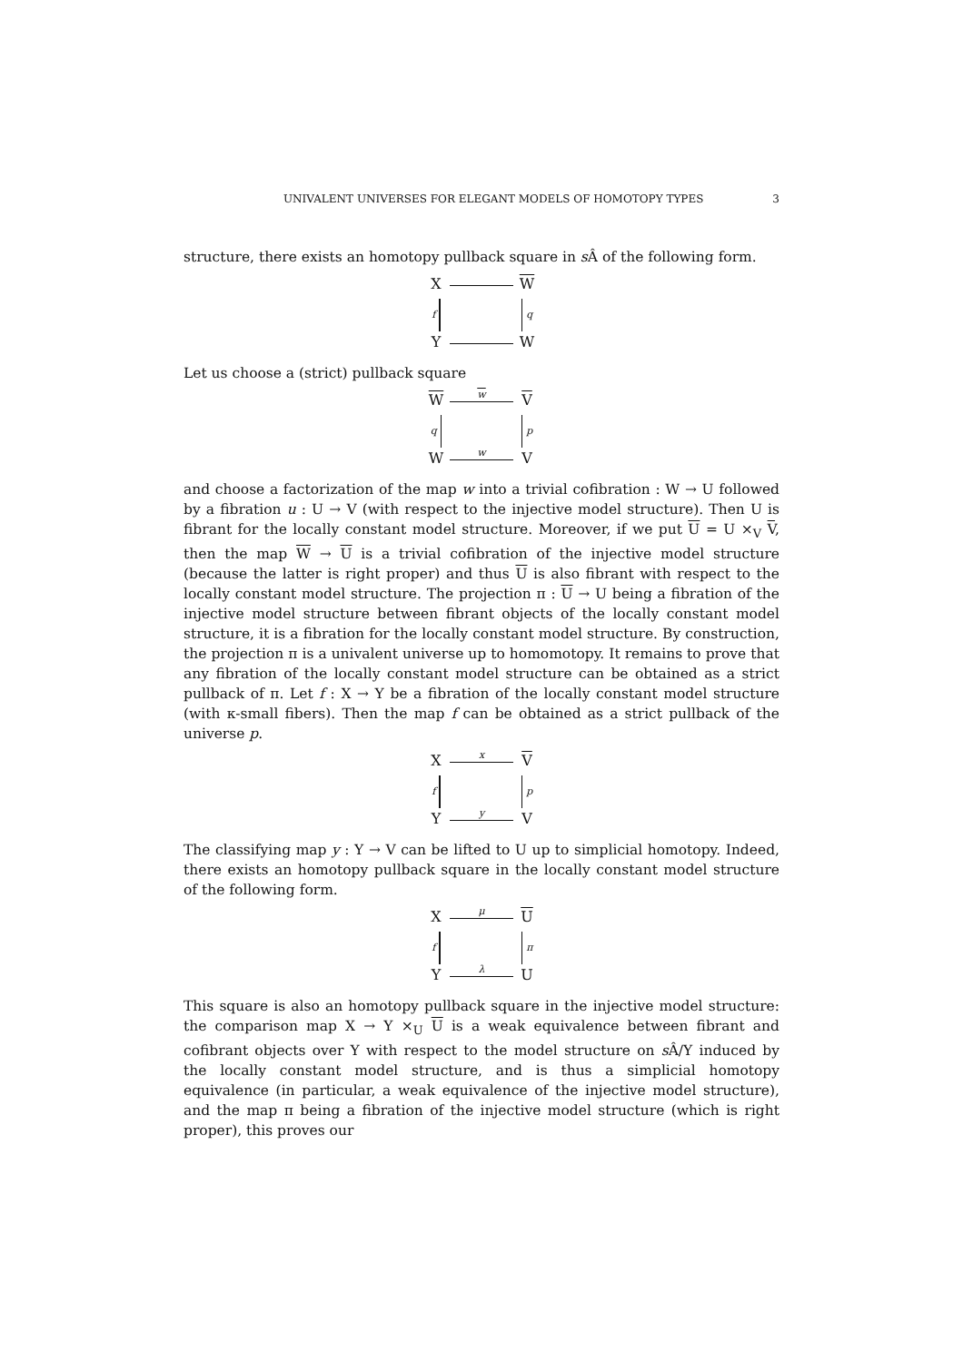UNIVALENT UNIVERSES FOR ELEGANT MODELS OF HOMOTOPY TYPES 3
structure, there exists an homotopy pullback square in s Â of the following form.
X
W
f
q
Y
W
Let us choose a (strict) pullback square
W
w
V
q
p
W
w
V
and choose a factorization of the map w into a trivial cofibration : W → U followed by a fibration u : U → V (with respect to the injective model structure). Then U is fibrant for the locally constant model structure. Moreover, if we put U = U ×<sub>V</sub> V, then the map W → U is a trivial cofibration of the injective model structure (because the latter is right proper) and thus U is also fibrant with respect to the locally constant model structure. The projection π : U → U being a fibration of the injective model structure between fibrant objects of the locally constant model structure, it is a fibration for the locally constant model structure. By construction, the projection π is a univalent universe up to homomotopy. It remains to prove that any fibration of the locally constant model structure can be obtained as a strict pullback of π. Let f : X → Y be a fibration of the locally constant model structure (with κ-small fibers). Then the map f can be obtained as a strict pullback of the universe p.
X
x
V
f
p
Y
y
V
The classifying map y : Y → V can be lifted to U up to simplicial homotopy. Indeed, there exists an homotopy pullback square in the locally constant model structure of the following form.
X
μ
U
f
π
Y
λ
U
This square is also an homotopy pullback square in the injective model structure: the comparison map X → Y ×<sub>U</sub> U is a weak equivalence between fibrant and cofibrant objects over Y with respect to the model structure on s Â/Y induced by the locally constant model structure, and is thus a simplicial homotopy equivalence (in particular, a weak equivalence of the injective model structure), and the map π being a fibration of the injective model structure (which is right proper), this proves our